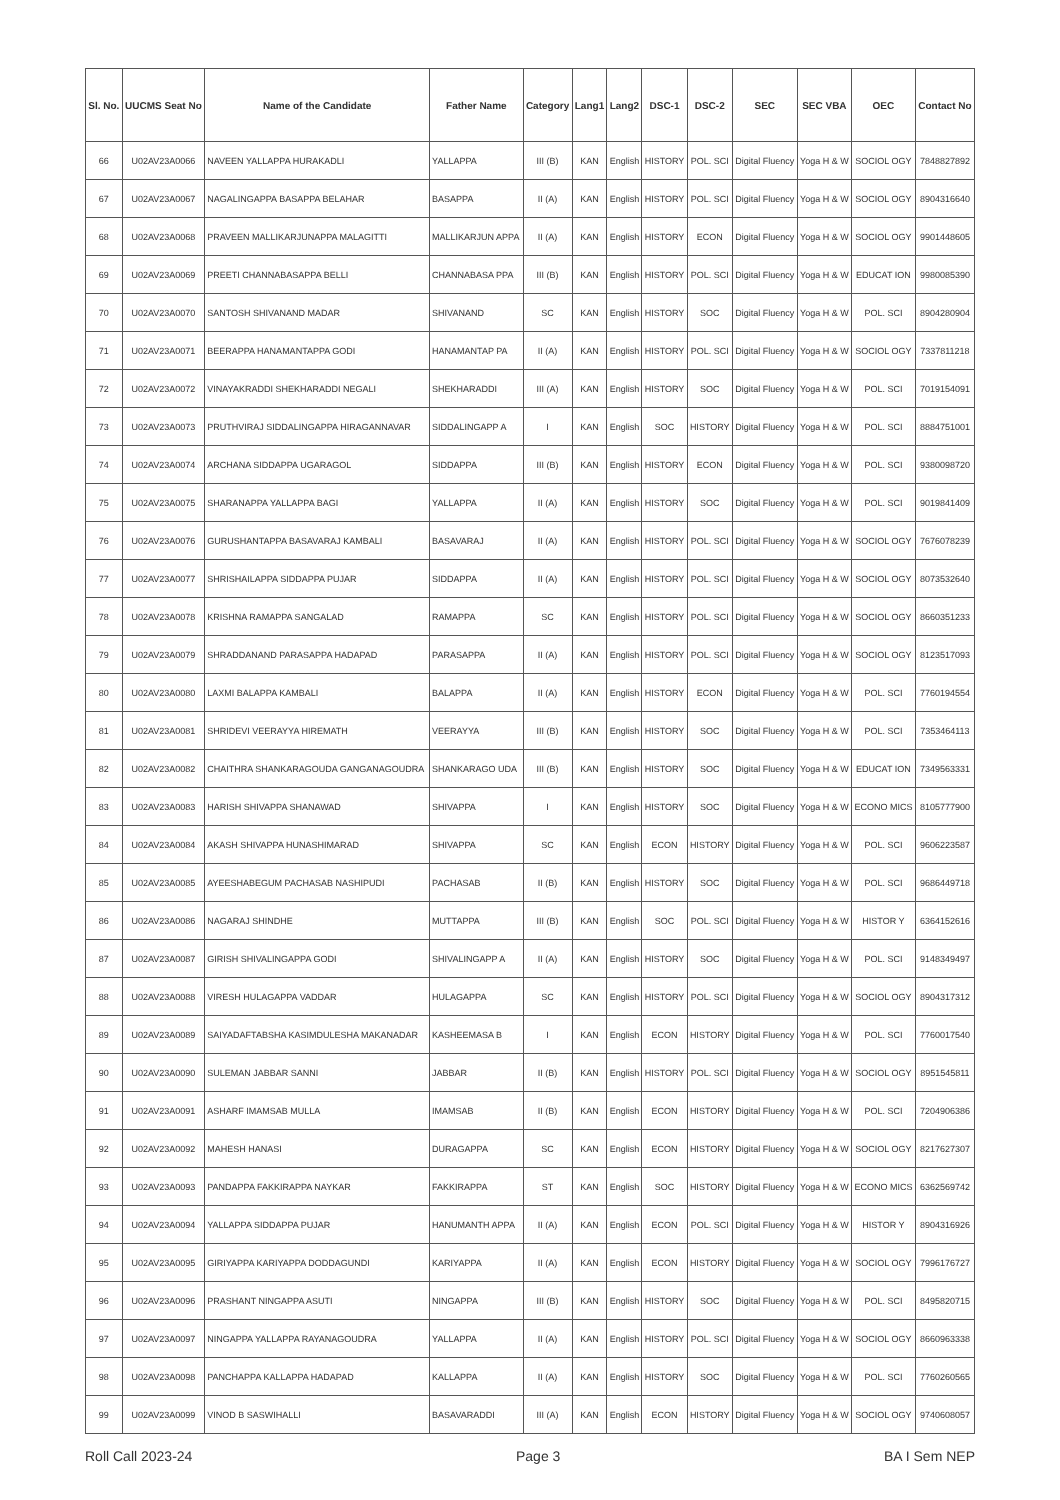| Sl. No. | UUCMS Seat No | Name of the Candidate | Father Name | Category | Lang1 | Lang2 | DSC-1 | DSC-2 | SEC | SEC VBA | OEC | Contact No |
| --- | --- | --- | --- | --- | --- | --- | --- | --- | --- | --- | --- | --- |
| 66 | U02AV23A0066 | NAVEEN YALLAPPA HURAKADLI | YALLAPPA | III (B) | KAN | English | HISTORY | POL. SCI | Digital Fluency | Yoga H & W | SOCIOL OGY | 7848827892 |
| 67 | U02AV23A0067 | NAGALINGAPPA BASAPPA BELAHAR | BASAPPA | II (A) | KAN | English | HISTORY | POL. SCI | Digital Fluency | Yoga H & W | SOCIOL OGY | 8904316640 |
| 68 | U02AV23A0068 | PRAVEEN MALLIKARJUNAPPA MALAGITTI | MALLIKARJUN APPA | II (A) | KAN | English | HISTORY | ECON | Digital Fluency | Yoga H & W | SOCIOL OGY | 9901448605 |
| 69 | U02AV23A0069 | PREETI CHANNABASAPPA BELLI | CHANNABASA PPA | III (B) | KAN | English | HISTORY | POL. SCI | Digital Fluency | Yoga H & W | EDUCAT ION | 9980085390 |
| 70 | U02AV23A0070 | SANTOSH SHIVANAND MADAR | SHIVANAND | SC | KAN | English | HISTORY | SOC | Digital Fluency | Yoga H & W | POL. SCI | 8904280904 |
| 71 | U02AV23A0071 | BEERAPPA HANAMANTAPPA GODI | HANAMANTAP PA | II (A) | KAN | English | HISTORY | POL. SCI | Digital Fluency | Yoga H & W | SOCIOL OGY | 7337811218 |
| 72 | U02AV23A0072 | VINAYAKRADDI SHEKHARADDI NEGALI | SHEKHARADDI | III (A) | KAN | English | HISTORY | SOC | Digital Fluency | Yoga H & W | POL. SCI | 7019154091 |
| 73 | U02AV23A0073 | PRUTHVIRAJ SIDDALINGAPPA HIRAGANNAVAR | SIDDALINGAPP A | I | KAN | English | SOC | HISTORY | Digital Fluency | Yoga H & W | POL. SCI | 8884751001 |
| 74 | U02AV23A0074 | ARCHANA SIDDAPPA UGARAGOL | SIDDAPPA | III (B) | KAN | English | HISTORY | ECON | Digital Fluency | Yoga H & W | POL. SCI | 9380098720 |
| 75 | U02AV23A0075 | SHARANAPPA YALLAPPA BAGI | YALLAPPA | II (A) | KAN | English | HISTORY | SOC | Digital Fluency | Yoga H & W | POL. SCI | 9019841409 |
| 76 | U02AV23A0076 | GURUSHANTAPPA BASAVARAJ KAMBALI | BASAVARAJ | II (A) | KAN | English | HISTORY | POL. SCI | Digital Fluency | Yoga H & W | SOCIOL OGY | 7676078239 |
| 77 | U02AV23A0077 | SHRISHAILAPPA SIDDAPPA PUJAR | SIDDAPPA | II (A) | KAN | English | HISTORY | POL. SCI | Digital Fluency | Yoga H & W | SOCIOL OGY | 8073532640 |
| 78 | U02AV23A0078 | KRISHNA RAMAPPA SANGALAD | RAMAPPA | SC | KAN | English | HISTORY | POL. SCI | Digital Fluency | Yoga H & W | SOCIOL OGY | 8660351233 |
| 79 | U02AV23A0079 | SHRADDANAND PARASAPPA HADAPAD | PARASAPPA | II (A) | KAN | English | HISTORY | POL. SCI | Digital Fluency | Yoga H & W | SOCIOL OGY | 8123517093 |
| 80 | U02AV23A0080 | LAXMI BALAPPA KAMBALI | BALAPPA | II (A) | KAN | English | HISTORY | ECON | Digital Fluency | Yoga H & W | POL. SCI | 7760194554 |
| 81 | U02AV23A0081 | SHRIDEVI VEERAYYA HIREMATH | VEERAYYA | III (B) | KAN | English | HISTORY | SOC | Digital Fluency | Yoga H & W | POL. SCI | 7353464113 |
| 82 | U02AV23A0082 | CHAITHRA SHANKARAGOUDA GANGANAGOUDRA | SHANKARAGO UDA | III (B) | KAN | English | HISTORY | SOC | Digital Fluency | Yoga H & W | EDUCAT ION | 7349563331 |
| 83 | U02AV23A0083 | HARISH SHIVAPPA SHANAWAD | SHIVAPPA | I | KAN | English | HISTORY | SOC | Digital Fluency | Yoga H & W | ECONO MICS | 8105777900 |
| 84 | U02AV23A0084 | AKASH SHIVAPPA HUNASHIMARAD | SHIVAPPA | SC | KAN | English | ECON | HISTORY | Digital Fluency | Yoga H & W | POL. SCI | 9606223587 |
| 85 | U02AV23A0085 | AYEESHABEGUM PACHASAB NASHIPUDI | PACHASAB | II (B) | KAN | English | HISTORY | SOC | Digital Fluency | Yoga H & W | POL. SCI | 9686449718 |
| 86 | U02AV23A0086 | NAGARAJ SHINDHE | MUTTAPPA | III (B) | KAN | English | SOC | POL. SCI | Digital Fluency | Yoga H & W | HISTOR Y | 6364152616 |
| 87 | U02AV23A0087 | GIRISH SHIVALINGAPPA GODI | SHIVALINGAPP A | II (A) | KAN | English | HISTORY | SOC | Digital Fluency | Yoga H & W | POL. SCI | 9148349497 |
| 88 | U02AV23A0088 | VIRESH HULAGAPPA VADDAR | HULAGAPPA | SC | KAN | English | HISTORY | POL. SCI | Digital Fluency | Yoga H & W | SOCIOL OGY | 8904317312 |
| 89 | U02AV23A0089 | SAIYADAFTABSHA KASIMDULESHA MAKANADAR | KASHEEMASA B | I | KAN | English | ECON | HISTORY | Digital Fluency | Yoga H & W | POL. SCI | 7760017540 |
| 90 | U02AV23A0090 | SULEMAN JABBAR SANNI | JABBAR | II (B) | KAN | English | HISTORY | POL. SCI | Digital Fluency | Yoga H & W | SOCIOL OGY | 8951545811 |
| 91 | U02AV23A0091 | ASHARF IMAMSAB MULLA | IMAMSAB | II (B) | KAN | English | ECON | HISTORY | Digital Fluency | Yoga H & W | POL. SCI | 7204906386 |
| 92 | U02AV23A0092 | MAHESH HANASI | DURAGAPPA | SC | KAN | English | ECON | HISTORY | Digital Fluency | Yoga H & W | SOCIOL OGY | 8217627307 |
| 93 | U02AV23A0093 | PANDAPPA FAKKIRAPPA NAYKAR | FAKKIRAPPA | ST | KAN | English | SOC | HISTORY | Digital Fluency | Yoga H & W | ECONO MICS | 6362569742 |
| 94 | U02AV23A0094 | YALLAPPA SIDDAPPA PUJAR | HANUMANTH APPA | II (A) | KAN | English | ECON | POL. SCI | Digital Fluency | Yoga H & W | HISTOR Y | 8904316926 |
| 95 | U02AV23A0095 | GIRIYAPPA KARIYAPPA DODDAGUNDI | KARIYAPPA | II (A) | KAN | English | ECON | HISTORY | Digital Fluency | Yoga H & W | SOCIOL OGY | 7996176727 |
| 96 | U02AV23A0096 | PRASHANT NINGAPPA ASUTI | NINGAPPA | III (B) | KAN | English | HISTORY | SOC | Digital Fluency | Yoga H & W | POL. SCI | 8495820715 |
| 97 | U02AV23A0097 | NINGAPPA YALLAPPA RAYANAGOUDRA | YALLAPPA | II (A) | KAN | English | HISTORY | POL. SCI | Digital Fluency | Yoga H & W | SOCIOL OGY | 8660963338 |
| 98 | U02AV23A0098 | PANCHAPPA KALLAPPA HADAPAD | KALLAPPA | II (A) | KAN | English | HISTORY | SOC | Digital Fluency | Yoga H & W | POL. SCI | 7760260565 |
| 99 | U02AV23A0099 | VINOD B SASWIHALLI | BASAVARADDI | III (A) | KAN | English | ECON | HISTORY | Digital Fluency | Yoga H & W | SOCIOL OGY | 9740608057 |
Roll Call 2023-24 Page 3 BA I Sem NEP